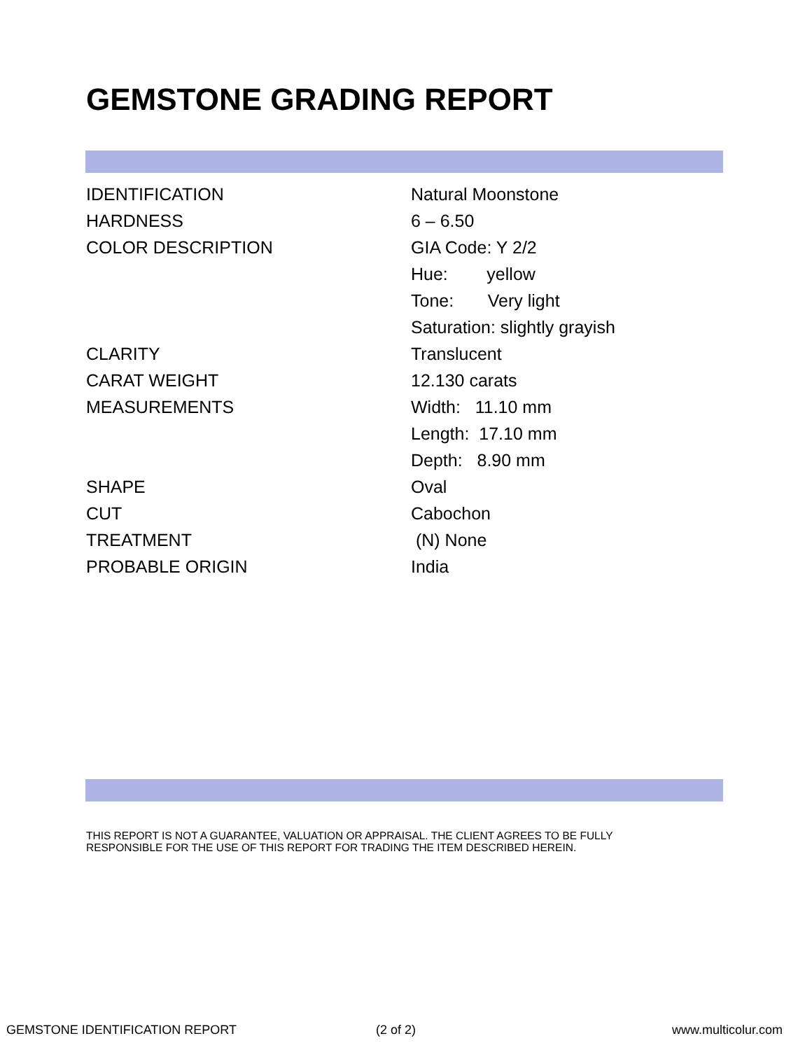GEMSTONE GRADING REPORT
| IDENTIFICATION | Natural Moonstone |
| HARDNESS | 6 – 6.50 |
| COLOR DESCRIPTION | GIA Code: Y 2/2 |
| | Hue: yellow |
| | Tone: Very light |
| | Saturation: slightly grayish |
| CLARITY | Translucent |
| CARAT WEIGHT | 12.130 carats |
| MEASUREMENTS | Width: 11.10 mm |
| | Length: 17.10 mm |
| | Depth: 8.90 mm |
| SHAPE | Oval |
| CUT | Cabochon |
| TREATMENT | (N) None |
| PROBABLE ORIGIN | India |
THIS REPORT IS NOT A GUARANTEE, VALUATION OR APPRAISAL. THE CLIENT AGREES TO BE FULLY
RESPONSIBLE FOR THE USE OF THIS REPORT FOR TRADING THE ITEM DESCRIBED HEREIN.
GEMSTONE IDENTIFICATION REPORT (2 of 2) www.multicolur.com